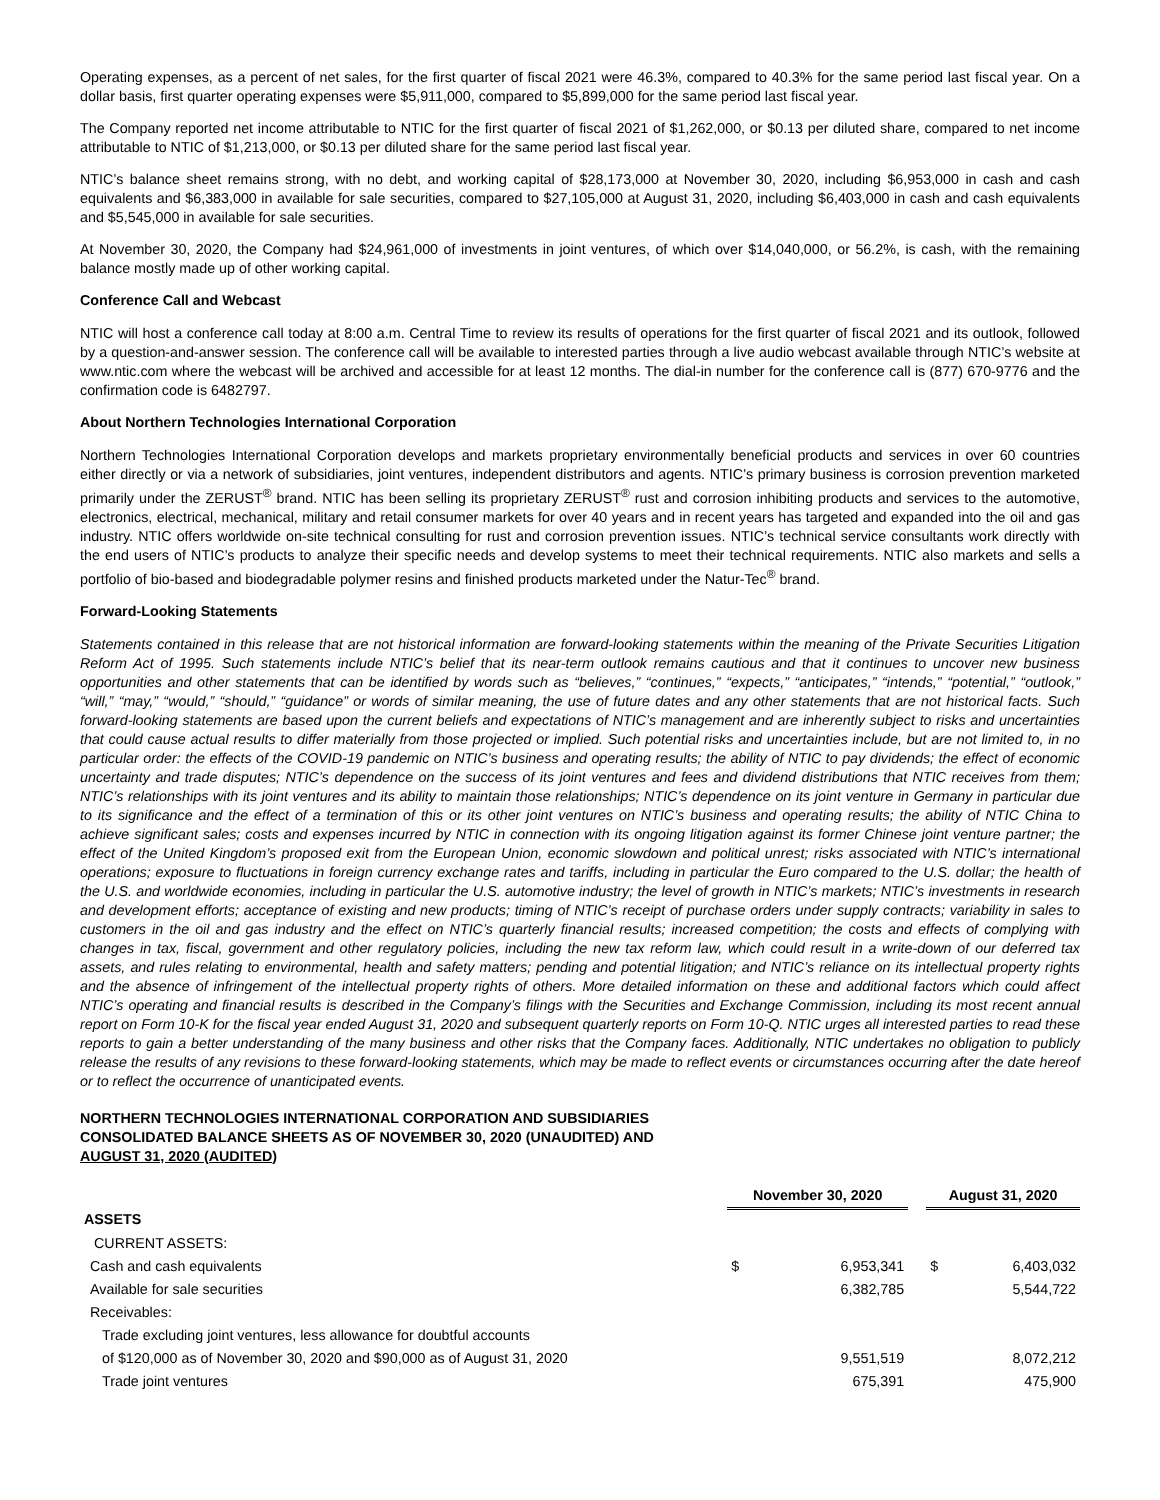Operating expenses, as a percent of net sales, for the first quarter of fiscal 2021 were 46.3%, compared to 40.3% for the same period last fiscal year. On a dollar basis, first quarter operating expenses were $5,911,000, compared to $5,899,000 for the same period last fiscal year.
The Company reported net income attributable to NTIC for the first quarter of fiscal 2021 of $1,262,000, or $0.13 per diluted share, compared to net income attributable to NTIC of $1,213,000, or $0.13 per diluted share for the same period last fiscal year.
NTIC’s balance sheet remains strong, with no debt, and working capital of $28,173,000 at November 30, 2020, including $6,953,000 in cash and cash equivalents and $6,383,000 in available for sale securities, compared to $27,105,000 at August 31, 2020, including $6,403,000 in cash and cash equivalents and $5,545,000 in available for sale securities.
At November 30, 2020, the Company had $24,961,000 of investments in joint ventures, of which over $14,040,000, or 56.2%, is cash, with the remaining balance mostly made up of other working capital.
Conference Call and Webcast
NTIC will host a conference call today at 8:00 a.m. Central Time to review its results of operations for the first quarter of fiscal 2021 and its outlook, followed by a question-and-answer session. The conference call will be available to interested parties through a live audio webcast available through NTIC’s website at www.ntic.com where the webcast will be archived and accessible for at least 12 months. The dial-in number for the conference call is (877) 670-9776 and the confirmation code is 6482797.
About Northern Technologies International Corporation
Northern Technologies International Corporation develops and markets proprietary environmentally beneficial products and services in over 60 countries either directly or via a network of subsidiaries, joint ventures, independent distributors and agents. NTIC’s primary business is corrosion prevention marketed primarily under the ZERUST<sup>®</sup> brand. NTIC has been selling its proprietary ZERUST<sup>®</sup> rust and corrosion inhibiting products and services to the automotive, electronics, electrical, mechanical, military and retail consumer markets for over 40 years and in recent years has targeted and expanded into the oil and gas industry. NTIC offers worldwide on-site technical consulting for rust and corrosion prevention issues. NTIC’s technical service consultants work directly with the end users of NTIC’s products to analyze their specific needs and develop systems to meet their technical requirements. NTIC also markets and sells a portfolio of bio-based and biodegradable polymer resins and finished products marketed under the Natur-Tec<sup>®</sup> brand.
Forward-Looking Statements
Statements contained in this release that are not historical information are forward-looking statements within the meaning of the Private Securities Litigation Reform Act of 1995. Such statements include NTIC’s belief that its near-term outlook remains cautious and that it continues to uncover new business opportunities and other statements that can be identified by words such as “believes,” “continues,” “expects,” “anticipates,” “intends,” “potential,” “outlook,” “will,” “may,” “would,” “should,” “guidance” or words of similar meaning, the use of future dates and any other statements that are not historical facts. Such forward-looking statements are based upon the current beliefs and expectations of NTIC’s management and are inherently subject to risks and uncertainties that could cause actual results to differ materially from those projected or implied. Such potential risks and uncertainties include, but are not limited to, in no particular order: the effects of the COVID-19 pandemic on NTIC’s business and operating results; the ability of NTIC to pay dividends; the effect of economic uncertainty and trade disputes; NTIC’s dependence on the success of its joint ventures and fees and dividend distributions that NTIC receives from them; NTIC’s relationships with its joint ventures and its ability to maintain those relationships; NTIC’s dependence on its joint venture in Germany in particular due to its significance and the effect of a termination of this or its other joint ventures on NTIC’s business and operating results; the ability of NTIC China to achieve significant sales; costs and expenses incurred by NTIC in connection with its ongoing litigation against its former Chinese joint venture partner; the effect of the United Kingdom’s proposed exit from the European Union, economic slowdown and political unrest; risks associated with NTIC’s international operations; exposure to fluctuations in foreign currency exchange rates and tariffs, including in particular the Euro compared to the U.S. dollar; the health of the U.S. and worldwide economies, including in particular the U.S. automotive industry; the level of growth in NTIC’s markets; NTIC’s investments in research and development efforts; acceptance of existing and new products; timing of NTIC’s receipt of purchase orders under supply contracts; variability in sales to customers in the oil and gas industry and the effect on NTIC’s quarterly financial results; increased competition; the costs and effects of complying with changes in tax, fiscal, government and other regulatory policies, including the new tax reform law, which could result in a write-down of our deferred tax assets, and rules relating to environmental, health and safety matters; pending and potential litigation; and NTIC’s reliance on its intellectual property rights and the absence of infringement of the intellectual property rights of others. More detailed information on these and additional factors which could affect NTIC’s operating and financial results is described in the Company’s filings with the Securities and Exchange Commission, including its most recent annual report on Form 10-K for the fiscal year ended August 31, 2020 and subsequent quarterly reports on Form 10-Q. NTIC urges all interested parties to read these reports to gain a better understanding of the many business and other risks that the Company faces. Additionally, NTIC undertakes no obligation to publicly release the results of any revisions to these forward-looking statements, which may be made to reflect events or circumstances occurring after the date hereof or to reflect the occurrence of unanticipated events.
NORTHERN TECHNOLOGIES INTERNATIONAL CORPORATION AND SUBSIDIARIES
CONSOLIDATED BALANCE SHEETS AS OF NOVEMBER 30, 2020 (UNAUDITED) AND
AUGUST 31, 2020 (AUDITED)
| | November 30, 2020 | | | August 31, 2020 | |
| ASSETS | | | | | |
| CURRENT ASSETS: | | | | | |
| Cash and cash equivalents | $ | 6,953,341 | | $ | 6,403,032 |
| Available for sale securities | | 6,382,785 | | | 5,544,722 |
| Receivables: | | | | | |
| Trade excluding joint ventures, less allowance for doubtful accounts | | | | | |
| of $120,000 as of November 30, 2020 and $90,000 as of August 31, 2020 | | 9,551,519 | | | 8,072,212 |
| Trade joint ventures | | 675,391 | | | 475,900 |